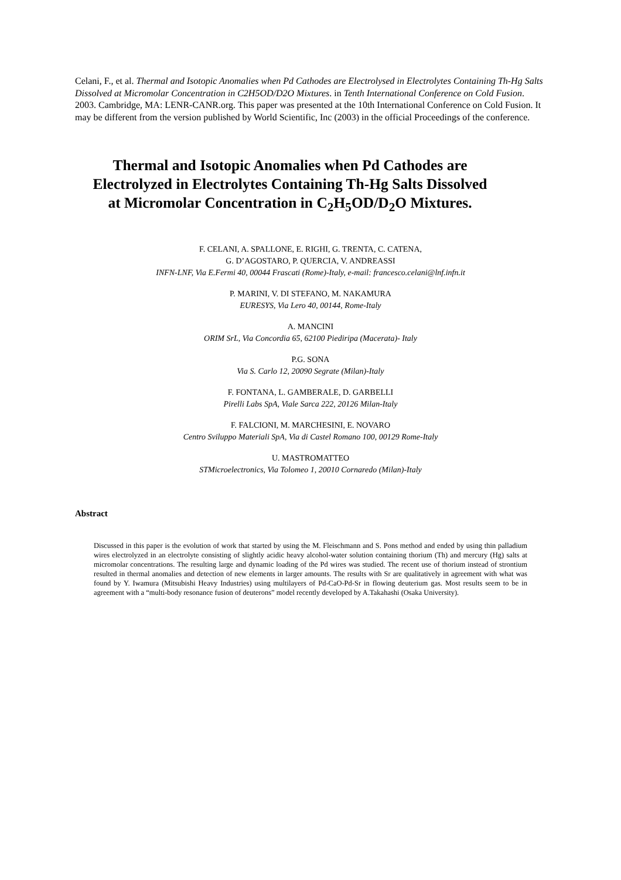Celani, F., et al. Thermal and Isotopic Anomalies when Pd Cathodes are Electrolysed in Electrolytes Containing Th-Hg Salts Dissolved at Micromolar Concentration in C2H5OD/D2O Mixtures. in Tenth International Conference on Cold Fusion. 2003. Cambridge, MA: LENR-CANR.org. This paper was presented at the 10th International Conference on Cold Fusion. It may be different from the version published by World Scientific, Inc (2003) in the official Proceedings of the conference.
Thermal and Isotopic Anomalies when Pd Cathodes are Electrolyzed in Electrolytes Containing Th-Hg Salts Dissolved at Micromolar Concentration in C<sub>2</sub>H<sub>5</sub>OD/D<sub>2</sub>O Mixtures.
F. CELANI, A. SPALLONE, E. RIGHI, G. TRENTA, C. CATENA,
G. D’AGOSTARO, P. QUERCIA, V. ANDREASSI
INFN-LNF, Via E.Fermi 40, 00044 Frascati (Rome)-Italy, e-mail: francesco.celani@lnf.infn.it
P. MARINI, V. DI STEFANO, M. NAKAMURA
EURESYS, Via Lero 40, 00144, Rome-Italy
A. MANCINI
ORIM SrL, Via Concordia 65, 62100 Piediripa (Macerata)- Italy
P.G. SONA
Via S. Carlo 12, 20090 Segrate (Milan)-Italy
F. FONTANA, L. GAMBERALE, D. GARBELLI
Pirelli Labs SpA, Viale Sarca 222, 20126 Milan-Italy
F. FALCIONI, M. MARCHESINI, E. NOVARO
Centro Sviluppo Materiali SpA, Via di Castel Romano 100, 00129 Rome-Italy
U. MASTROMATTEO
STMicroelectronics, Via Tolomeo 1, 20010 Cornaredo (Milan)-Italy
Abstract
Discussed in this paper is the evolution of work that started by using the M. Fleischmann and S. Pons method and ended by using thin palladium wires electrolyzed in an electrolyte consisting of slightly acidic heavy alcohol-water solution containing thorium (Th) and mercury (Hg) salts at micromolar concentrations. The resulting large and dynamic loading of the Pd wires was studied. The recent use of thorium instead of strontium resulted in thermal anomalies and detection of new elements in larger amounts. The results with Sr are qualitatively in agreement with what was found by Y. Iwamura (Mitsubishi Heavy Industries) using multilayers of Pd-CaO-Pd-Sr in flowing deuterium gas. Most results seem to be in agreement with a “multi-body resonance fusion of deuterons” model recently developed by A.Takahashi (Osaka University).